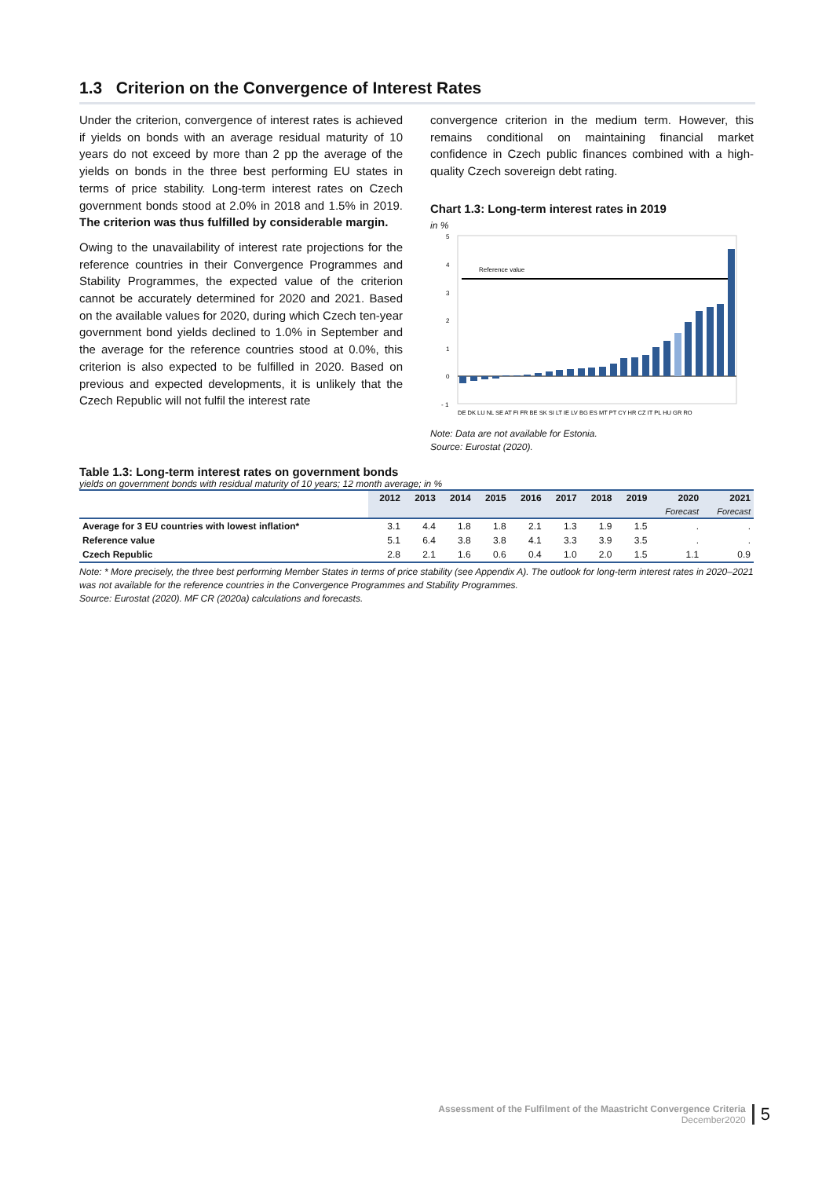1.3 Criterion on the Convergence of Interest Rates
Under the criterion, convergence of interest rates is achieved if yields on bonds with an average residual maturity of 10 years do not exceed by more than 2 pp the average of the yields on bonds in the three best performing EU states in terms of price stability. Long-term interest rates on Czech government bonds stood at 2.0% in 2018 and 1.5% in 2019. The criterion was thus fulfilled by considerable margin.
Owing to the unavailability of interest rate projections for the reference countries in their Convergence Programmes and Stability Programmes, the expected value of the criterion cannot be accurately determined for 2020 and 2021. Based on the available values for 2020, during which Czech ten-year government bond yields declined to 1.0% in September and the average for the reference countries stood at 0.0%, this criterion is also expected to be fulfilled in 2020. Based on previous and expected developments, it is unlikely that the Czech Republic will not fulfil the interest rate
convergence criterion in the medium term. However, this remains conditional on maintaining financial market confidence in Czech public finances combined with a high-quality Czech sovereign debt rating.
Chart 1.3: Long-term interest rates in 2019
in %
5
4
3
2
1
0
- 1
Reference value
DE DK LU NL SE AT FI FR BE SK SI LT IE LV BG ES MT PT CY HR CZ IT PL HU GR RO
Note: Data are not available for Estonia.
Source: Eurostat (2020).
Table 1.3: Long-term interest rates on government bonds
yields on government bonds with residual maturity of 10 years; 12 month average; in %
| | 2012 | 2013 | 2014 | 2015 | 2016 | 2017 | 2018 | 2019 | 2020 | 2021 |
| --- | --- | --- | --- | --- | --- | --- | --- | --- | --- | --- |
| | | | | | | | | | Forecast | Forecast |
| Average for 3 EU countries with lowest inflation* | 3.1 | 4.4 | 1.8 | 1.8 | 2.1 | 1.3 | 1.9 | 1.5 | . | . |
| Reference value | 5.1 | 6.4 | 3.8 | 3.8 | 4.1 | 3.3 | 3.9 | 3.5 | . | . |
| Czech Republic | 2.8 | 2.1 | 1.6 | 0.6 | 0.4 | 1.0 | 2.0 | 1.5 | 1.1 | 0.9 |
Note: * More precisely, the three best performing Member States in terms of price stability (see Appendix A). The outlook for long-term interest rates in 2020–2021 was not available for the reference countries in the Convergence Programmes and Stability Programmes.
Source: Eurostat (2020). MF CR (2020a) calculations and forecasts.
Assessment of the Fulfilment of the Maastricht Convergence Criteria
December2020
5